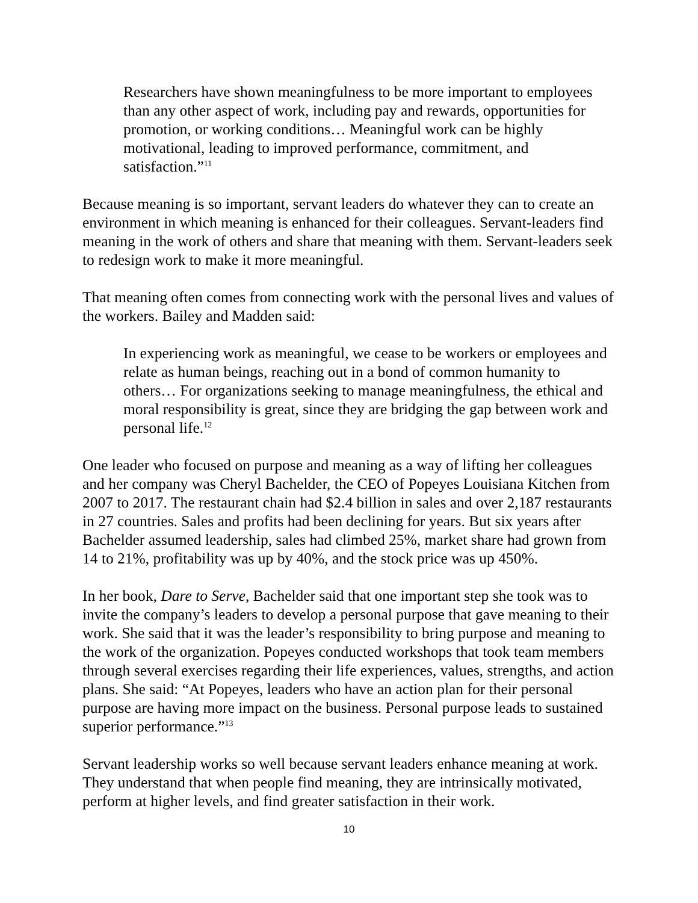Researchers have shown meaningfulness to be more important to employees than any other aspect of work, including pay and rewards, opportunities for promotion, or working conditions… Meaningful work can be highly motivational, leading to improved performance, commitment, and satisfaction.”<sup>11</sup>
Because meaning is so important, servant leaders do whatever they can to create an environment in which meaning is enhanced for their colleagues. Servant-leaders find meaning in the work of others and share that meaning with them. Servant-leaders seek to redesign work to make it more meaningful.
That meaning often comes from connecting work with the personal lives and values of the workers. Bailey and Madden said:
In experiencing work as meaningful, we cease to be workers or employees and relate as human beings, reaching out in a bond of common humanity to others… For organizations seeking to manage meaningfulness, the ethical and moral responsibility is great, since they are bridging the gap between work and personal life.<sup>12</sup>
One leader who focused on purpose and meaning as a way of lifting her colleagues and her company was Cheryl Bachelder, the CEO of Popeyes Louisiana Kitchen from 2007 to 2017. The restaurant chain had $2.4 billion in sales and over 2,187 restaurants in 27 countries. Sales and profits had been declining for years. But six years after Bachelder assumed leadership, sales had climbed 25%, market share had grown from 14 to 21%, profitability was up by 40%, and the stock price was up 450%.
In her book, Dare to Serve, Bachelder said that one important step she took was to invite the company’s leaders to develop a personal purpose that gave meaning to their work. She said that it was the leader’s responsibility to bring purpose and meaning to the work of the organization. Popeyes conducted workshops that took team members through several exercises regarding their life experiences, values, strengths, and action plans. She said: “At Popeyes, leaders who have an action plan for their personal purpose are having more impact on the business. Personal purpose leads to sustained superior performance.”<sup>13</sup>
Servant leadership works so well because servant leaders enhance meaning at work. They understand that when people find meaning, they are intrinsically motivated, perform at higher levels, and find greater satisfaction in their work.
10